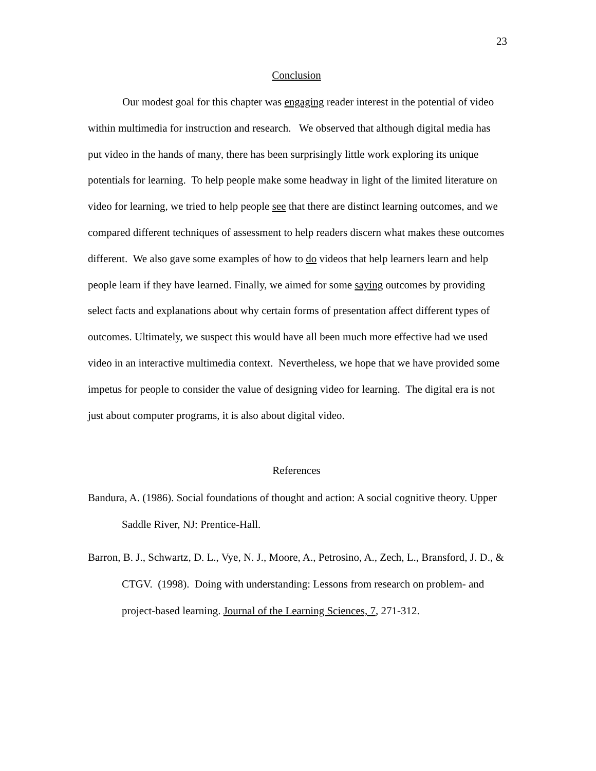23
Conclusion
Our modest goal for this chapter was engaging reader interest in the potential of video within multimedia for instruction and research. We observed that although digital media has put video in the hands of many, there has been surprisingly little work exploring its unique potentials for learning. To help people make some headway in light of the limited literature on video for learning, we tried to help people see that there are distinct learning outcomes, and we compared different techniques of assessment to help readers discern what makes these outcomes different. We also gave some examples of how to do videos that help learners learn and help people learn if they have learned. Finally, we aimed for some saying outcomes by providing select facts and explanations about why certain forms of presentation affect different types of outcomes. Ultimately, we suspect this would have all been much more effective had we used video in an interactive multimedia context. Nevertheless, we hope that we have provided some impetus for people to consider the value of designing video for learning. The digital era is not just about computer programs, it is also about digital video.
References
Bandura, A. (1986). Social foundations of thought and action: A social cognitive theory. Upper Saddle River, NJ: Prentice-Hall.
Barron, B. J., Schwartz, D. L., Vye, N. J., Moore, A., Petrosino, A., Zech, L., Bransford, J. D., & CTGV. (1998). Doing with understanding: Lessons from research on problem- and project-based learning. Journal of the Learning Sciences, 7, 271-312.